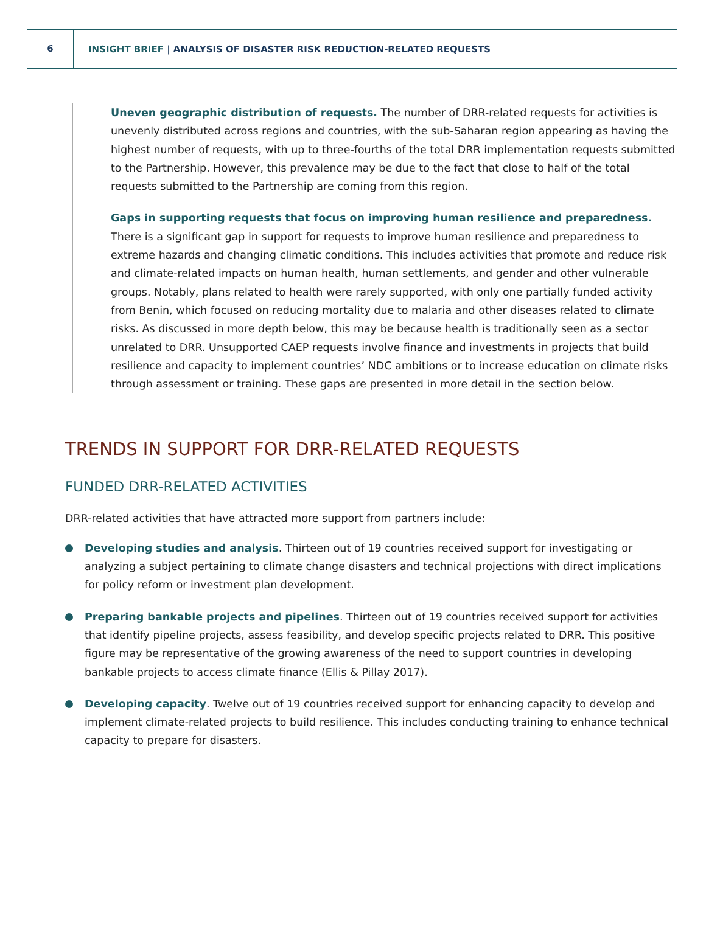6
INSIGHT BRIEF | ANALYSIS OF DISASTER RISK REDUCTION-RELATED REQUESTS
Uneven geographic distribution of requests. The number of DRR-related requests for activities is unevenly distributed across regions and countries, with the sub-Saharan region appearing as having the highest number of requests, with up to three-fourths of the total DRR implementation requests submitted to the Partnership. However, this prevalence may be due to the fact that close to half of the total requests submitted to the Partnership are coming from this region.
Gaps in supporting requests that focus on improving human resilience and preparedness. There is a significant gap in support for requests to improve human resilience and preparedness to extreme hazards and changing climatic conditions. This includes activities that promote and reduce risk and climate-related impacts on human health, human settlements, and gender and other vulnerable groups. Notably, plans related to health were rarely supported, with only one partially funded activity from Benin, which focused on reducing mortality due to malaria and other diseases related to climate risks. As discussed in more depth below, this may be because health is traditionally seen as a sector unrelated to DRR. Unsupported CAEP requests involve finance and investments in projects that build resilience and capacity to implement countries’ NDC ambitions or to increase education on climate risks through assessment or training. These gaps are presented in more detail in the section below.
TRENDS IN SUPPORT FOR DRR-RELATED REQUESTS
FUNDED DRR-RELATED ACTIVITIES
DRR-related activities that have attracted more support from partners include:
Developing studies and analysis. Thirteen out of 19 countries received support for investigating or analyzing a subject pertaining to climate change disasters and technical projections with direct implications for policy reform or investment plan development.
Preparing bankable projects and pipelines. Thirteen out of 19 countries received support for activities that identify pipeline projects, assess feasibility, and develop specific projects related to DRR. This positive figure may be representative of the growing awareness of the need to support countries in developing bankable projects to access climate finance (Ellis & Pillay 2017).
Developing capacity. Twelve out of 19 countries received support for enhancing capacity to develop and implement climate-related projects to build resilience. This includes conducting training to enhance technical capacity to prepare for disasters.